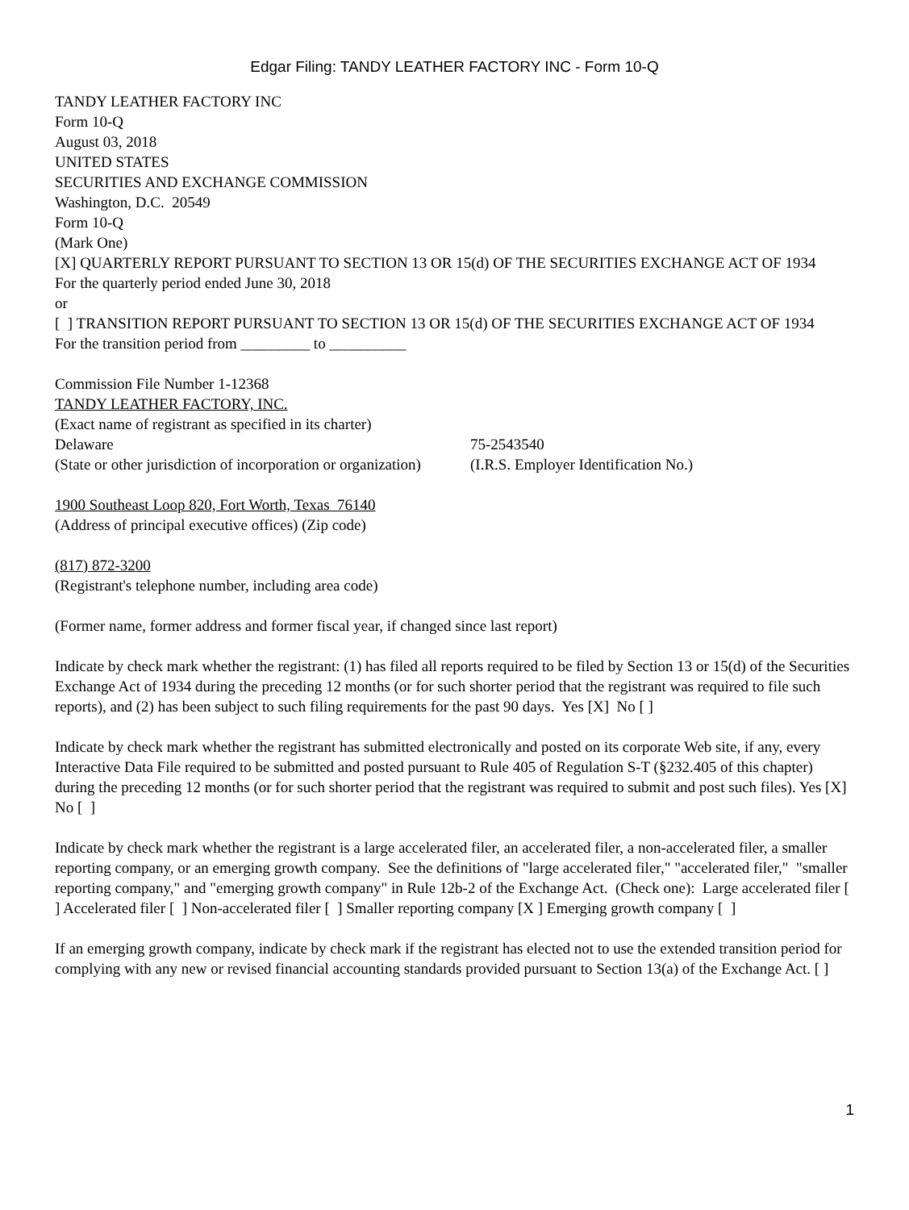Edgar Filing: TANDY LEATHER FACTORY INC - Form 10-Q
TANDY LEATHER FACTORY INC
Form 10-Q
August 03, 2018
UNITED STATES
SECURITIES AND EXCHANGE COMMISSION
Washington, D.C. 20549
Form 10-Q
(Mark One)
[X] QUARTERLY REPORT PURSUANT TO SECTION 13 OR 15(d) OF THE SECURITIES EXCHANGE ACT OF 1934
For the quarterly period ended June 30, 2018
or
[ ] TRANSITION REPORT PURSUANT TO SECTION 13 OR 15(d) OF THE SECURITIES EXCHANGE ACT OF 1934
For the transition period from _________ to __________
Commission File Number 1-12368
TANDY LEATHER FACTORY, INC.
(Exact name of registrant as specified in its charter)
Delaware 75-2543540
(State or other jurisdiction of incorporation or organization) (I.R.S. Employer Identification No.)
1900 Southeast Loop 820, Fort Worth, Texas 76140
(Address of principal executive offices) (Zip code)
(817) 872-3200
(Registrant's telephone number, including area code)
(Former name, former address and former fiscal year, if changed since last report)
Indicate by check mark whether the registrant: (1) has filed all reports required to be filed by Section 13 or 15(d) of the Securities Exchange Act of 1934 during the preceding 12 months (or for such shorter period that the registrant was required to file such reports), and (2) has been subject to such filing requirements for the past 90 days. Yes [X] No [ ]
Indicate by check mark whether the registrant has submitted electronically and posted on its corporate Web site, if any, every Interactive Data File required to be submitted and posted pursuant to Rule 405 of Regulation S-T (§232.405 of this chapter) during the preceding 12 months (or for such shorter period that the registrant was required to submit and post such files). Yes [X] No [ ]
Indicate by check mark whether the registrant is a large accelerated filer, an accelerated filer, a non-accelerated filer, a smaller reporting company, or an emerging growth company. See the definitions of "large accelerated filer," "accelerated filer," "smaller reporting company," and "emerging growth company" in Rule 12b-2 of the Exchange Act. (Check one): Large accelerated filer [ ] Accelerated filer [ ] Non-accelerated filer [ ] Smaller reporting company [X ] Emerging growth company [ ]
If an emerging growth company, indicate by check mark if the registrant has elected not to use the extended transition period for complying with any new or revised financial accounting standards provided pursuant to Section 13(a) of the Exchange Act. [ ]
1